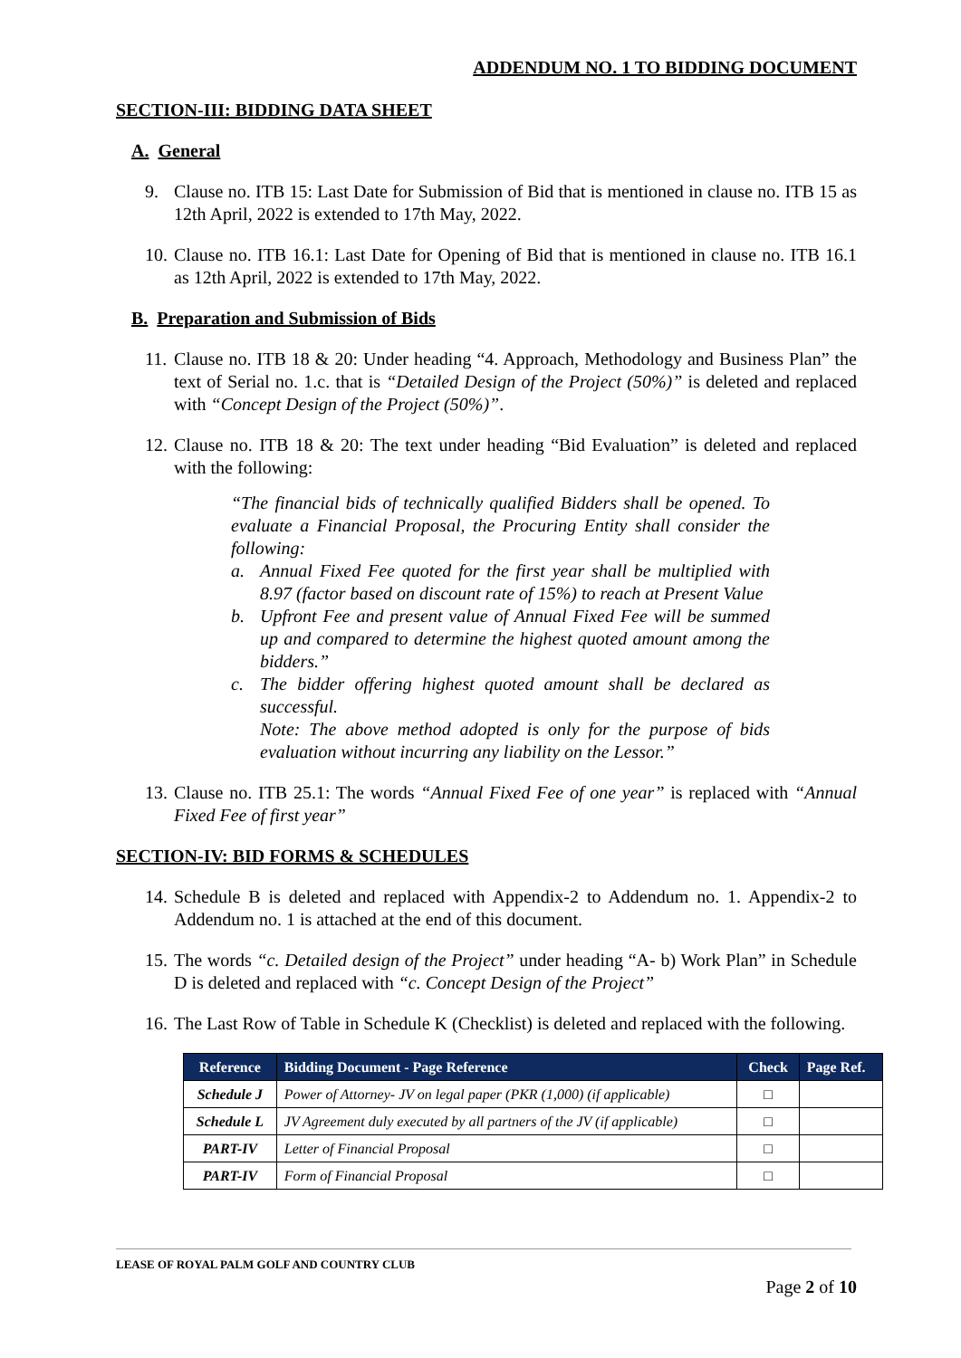ADDENDUM NO. 1 TO BIDDING DOCUMENT
SECTION-III: BIDDING DATA SHEET
A. General
9. Clause no. ITB 15: Last Date for Submission of Bid that is mentioned in clause no. ITB 15 as 12th April, 2022 is extended to 17th May, 2022.
10. Clause no. ITB 16.1: Last Date for Opening of Bid that is mentioned in clause no. ITB 16.1 as 12th April, 2022 is extended to 17th May, 2022.
B. Preparation and Submission of Bids
11. Clause no. ITB 18 & 20: Under heading “4. Approach, Methodology and Business Plan” the text of Serial no. 1.c. that is “Detailed Design of the Project (50%)” is deleted and replaced with “Concept Design of the Project (50%)”.
12. Clause no. ITB 18 & 20: The text under heading “Bid Evaluation” is deleted and replaced with the following:
“The financial bids of technically qualified Bidders shall be opened. To evaluate a Financial Proposal, the Procuring Entity shall consider the following:
a. Annual Fixed Fee quoted for the first year shall be multiplied with 8.97 (factor based on discount rate of 15%) to reach at Present Value
b. Upfront Fee and present value of Annual Fixed Fee will be summed up and compared to determine the highest quoted amount among the bidders.”
c. The bidder offering highest quoted amount shall be declared as successful.
Note: The above method adopted is only for the purpose of bids evaluation without incurring any liability on the Lessor.”
13. Clause no. ITB 25.1: The words “Annual Fixed Fee of one year” is replaced with “Annual Fixed Fee of first year”
SECTION-IV: BID FORMS & SCHEDULES
14. Schedule B is deleted and replaced with Appendix-2 to Addendum no. 1. Appendix-2 to Addendum no. 1 is attached at the end of this document.
15. The words “c. Detailed design of the Project” under heading “A- b) Work Plan” in Schedule D is deleted and replaced with “c. Concept Design of the Project”
16. The Last Row of Table in Schedule K (Checklist) is deleted and replaced with the following.
| Reference | Bidding Document - Page Reference | Check | Page Ref. |
| --- | --- | --- | --- |
| Schedule J | Power of Attorney- JV on legal paper (PKR (1,000) (if applicable) | □ | |
| Schedule L | JV Agreement duly executed by all partners of the JV (if applicable) | □ | |
| PART-IV | Letter of Financial Proposal | □ | |
| PART-IV | Form of Financial Proposal | □ | |
LEASE OF ROYAL PALM GOLF AND COUNTRY CLUB
Page 2 of 10